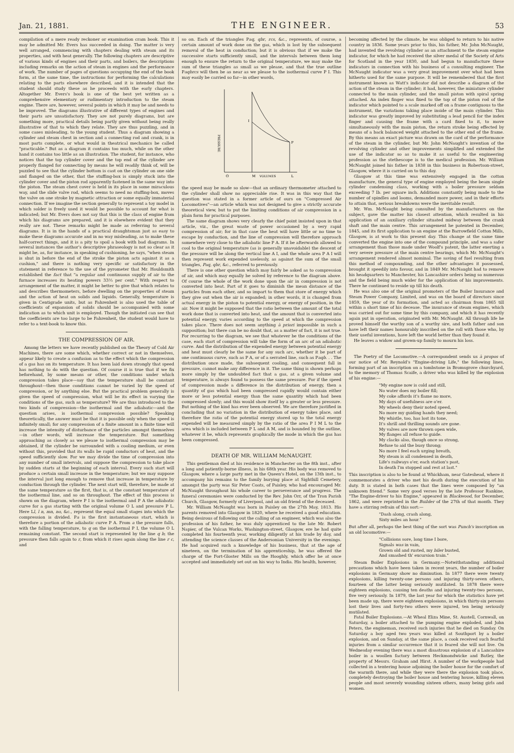Jan. 21, 1881. THE ENGINEER. 53
compilation of a mere ready reckoner or examination cram book. This it may be admitted Mr. Evers has succeeded in doing. The matter is very well arranged, commencing with chapters dealing with steam and its properties, and with heat generally. The following chapters are descriptive of various kinds of engines and their parts, and boilers, the descriptions including remarks on the action of steam in engines and the performance of work. The number of pages of questions occupying the end of the book form, at the same time, the instructions for performing the calculations relating to the parts elsewhere described, and it is intended that the student should study these as he proceeds with the early chapters. Altogether Mr. Evers's book is one of the best yet written as a comprehensive elementary or rudimentary introduction to the steam engine. There are, however, several points in which it may be and needs to be improved. The diagrams illustrative of different types of engines and their parts are unsatisfactory. They are not purely diagrams, but are something more, practical details being partly given without being really illustrative of that to which they relate. They are thus puzzling, and in some cases misleading, to the young student. Thus a diagram showing a cylinder and steam chest in section and a connecting rod and crank, is in most parts complete, or what would in theatrical mechanics be called "practicable." But as a diagram it contains too much, while on the other hand it contains too little as an illustration. The student, for instance, who notices that the top cylinder cover and the top end of the cylinder are properly flanged for connecting by means he will readily think of, will be puzzled to see that the cylinder bottom is cast on the cylinder on one side and flanged on the other, that the stuffing-box is simply stuck into the cylinder cover and the piston rod apparently fastened in the same way into the piston. The steam chest cover is held in its place in some miraculous way, and the slide valve rod, which seems to need no stuffing-box, moves the valve on one stroke by magnetic attraction or some equally immaterial connection. If we imagine the section generally to represent a toy model in which solder is freely used it would be possible to account for what is indicated; but Mr. Evers does not say that this is the class of engine from which his diagrams are prepared, and it is elsewhere evident that they really are not. These remarks might be made as referring to several diagrams. It is in the hands of a practical draughtsman just as easy to make these diagrams accurate and in no way misleading, as to make these half-correct things, and it is a pity to spoil a book with bad diagrams. In several instances the author's descriptive phraseology is not so clear as it might be, as, for instance, in speaking of cushioning, he says, "when steam is shut in before the end of the stroke the piston acts against it as a cushion," and there is nothing very specific or satisfactory in the statement in reference to the use of the pyrometer that Mr. Houldsmith established the fact that "a regular and continuous supply of air to the furnace increases its heating powers 33⅓ per cent." With respect to arrangement of the matter, it might be better to give that which relates to and describes thermometers, before dwelling on the properties of steam and the action of heat on solids and liquids. Generally, temperature is given in Centigrade units, but as Fahrenheit is also used the table of coefficients of expansion of solids should be accompanied with some indication as to which unit is employed. Though the initiated can see that the coefficients are too large to be Fahrenheit, the student would have to refer to a text-book to know this.
THE COMPRESSION OF AIR.
Among the letters we have recently published on the Theory of Cold Air Machines, there are some which, whether correct or not in themselves, appear likely to create a confusion as to the effect which the compression of a gas has on its temperature. It has been laid down strongly that speed has nothing to do with the question. Of course it is true that if we fix beforehand, by some means or other, the conditions under which compression takes place—say that the temperature shall be constant throughout—then those conditions cannot be varied by the speed of compression, or by anything else. But the practical problem generally is given the speed of compression, what will be its effect in varying the conditions of the gas, such as temperature? We are thus introduced to the two kinds of compression—the isothermal and the adiabatic—and the question arises, is isothermal compression possible? Speaking theoretically, the answer must be that it is possible only when the speed is infinitely small; for any compression of a finite amount in a finite time will increase the intensity of disturbance of the particles amongst themselves—in other words, will increase the temperature. But something approaching as closely as we please to isothermal compression may be obtained, if the cylinder be surrounded with a cooling medium, or even without this, provided that its walls be rapid conductors of heat, and the speed sufficiently slow. For we may divide the time of compression into any number of small intervals, and suppose the compression to take place by sudden starts at the beginning of each interval. Every such start will produce a certain small increase in the temperature; but we may suppose the interval just long enough to remove that increase in temperature by conduction through the cylinder. The next start will, therefore, be made at the same temperature as the first, that is, at the constant temperature of the isothermal line, and so on throughout. The effect of this process is shown on the diagram, where P I is the isothermal and P A the adiabatic curve for a gas starting with the original volume O L and pressure P L. Here Ll, l n, mn, no, &c., represent the equal small stages into which the compression is divided. Pa is the first instantaneous start, which is therefore a portion of the adiabatic curve P A. From a the pressure falls, with the falling temperature, to q on the isothermal P I, the volume O L remaining constant. The second start is represented by the line q b; the pressure then falls again to r, from which it rises again along the line r c, and
so on. Each of the triangles Paq, qbr, rcs, &c., represents, of course, a certain amount of work done on the gas, which is lost by the subsequent removal of the heat in conduction; but it is obvious that if we make the successive starts sufficiently small, and the intervals between them long enough to ensure the return to the original temperature, we may make the sum of these triangles as small as we please, and that the true outline Paqbrcs will then be as near as we please to the isothermal curve P I. This may easily be carried so far—in other words,
O
M
VOLUMES
L
PRESSURE
P
I
the speed may be made so slow—that an ordinary thermometer attached to the cylinder shall show no appreciable rise. It was in this way that the question was stated in a former article of ours on "Compressed Air Locomotives"—an article which was not designed to give a strictly accurate theoretical view, but to put the limiting conditions of air compression in a plain form for practical purposes.
The same diagram shows very clearly the chief point insisted upon in that article, viz., the great waste of power occasioned by a very rapid compression of air; for in that case the heat will have little or no time to escape by conduction, and the line of compression will therefore approach somewhere very close to the adiabatic line P A. If it be afterwards allowed to cool to the original temperature (as is generally unavoidable) the descent of the pressure will be along the vertical line A I, and the whole area P A I will then represent work expended uselessly, as against the sum of the small triangles, Paq, qbr, &c., referred to previously.
There is one other question which may fairly be asked as to compression of air, and which may equally be solved by reference to the diagram above. Of course the whole of the work done upon the air in compression is not converted into heat. Part of it goes to diminish the mean distance of the particles from each other, and so impart to them that store of energy which they give out when the air is expanded; in other words, it is changed from actual energy in the piston to potential energy, or energy of position, in the air. Now it might be supposed that the ratio between the amount of the total work done that is converted into heat, and the amount that is converted into potential energy, varies according to the speed at which the compression takes place. There does not seem anything à priori impossible in such a supposition; but there can be no doubt that, as a matter of fact, it is not true. For recurring to the diagram, we see that whatever be the conditions of the case, each start of compression will take the form of an arc of an adiabatic curve. And the distribution of the expended energy between potential energy and heat must clearly be the same for any such arc, whether it be part of one continuous curve, such as P A, or of a serrated line, such as Paqb. . . The distribution once made, the subsequent cooling, and consequent fall in pressure, cannot make any difference in it. The same thing is shown perhaps more simply by the undoubted fact that a gas, at a given volume and temperature, is always found to possess the same pressure. For if the speed of compression made a difference in the distribution of energy, then a quantity of gas which had been compressed rapidly would contain either more or less potential energy than the same quantity which had been compressed slowly; and this would show itself by a greater or less pressure. But nothing of the kind has ever been observed. We are therefore justified in concluding that no variation in the distribution of energy takes place, and therefore the ratio of the potential energy stored up to the total energy expended will be measured simply by the ratio of the area P I M L to the area which is included between P L and A M, and is bounded by the outline, whatever it be, which represents graphically the mode in which the gas has been compressed.
DEATH OF MR. WILLIAM McNAUGHT.
This gentleman died at his residence in Manchester on the 8th inst., after a long and patiently-borne illness, in his 68th year. His body was removed to Glasgow, where a large party met in the Queen's Hotel, on the 13th inst., to accompany his remains to the family burying place at Sighthill Cemetery, amongst the party was Sir Peter Coats, of Paisley, who had encouraged Mr. McNaught throughout his whole career to perseverance and progress. The funeral ceremonies were conducted by the Rev. John Orr, of the Tron Parish Church, Glasgow, formerly of Liverpool, and an old friend of the deceased.
Mr. William McNaught was born in Paisley on the 27th May, 1813. His parents removed into Glasgow in 1820, where he received a good education. Being desirous of following out the calling of an engineer, which was also the profession of his father, he was duly apprenticed to the late Mr. Robert Napier, of the Vulcan Works, Washington-street, Glasgow, ere he had quite completed his fourteenth year, working diligently at his trade by day, and attending the science classes of the Andersonian University in the evenings. He had acquired such a knowledge of his business, that at the age of nineteen, on the termination of his apprenticeship, he was offered the charge of the Fort-Gloster Mills on the Hooghly, which offer he at once accepted and immediately set out on his way to India. His health, however,
becoming affected by the climate, he was obliged to return to his native country in 1836. Some years prior to this, his father, Mr. John McNaught, had invented the revolving cylinder as an attachment to the steam engine indicator, for which he had received the silver medal of the Society of Arts for Scotland in the year 1830, and had begun to manufacture these indicators in connection with his business of a consulting engineer. The McNaught indicator was a very great improvement over what had been hitherto used for the same purpose. It will be remembered that the first instrument known as Watt's indicator did not describe a diagram of the action of the steam in the cylinder; it had, however, the miniature cylinder connected to the main cylinder, and the small piston with spiral spring attached. An index finger was fixed to the top of the piston rod of the indicator which pointed to a scale marked off on a frame contiguous to the instrument, the variations taking place inside of the main cylinder. This indicator was greatly improved by substituting a lead pencil for the index finger and causing the frame with a card fixed to it, to move simultaneously with the main piston, the return stroke being effected by means of a back balanced weight attached to the other end of the frame. By this means an exact picture was drawn on the card of the performance of the steam in the cylinder, but Mr. John McNaught's invention of the revolving cylinder and other improvements simplified and extended the use of the indicator so as to make it as useful to the engineering profession as the stethescope is to the medical profession. Mr. William McNaught joined his father in 1838 in this business in Robertson-street, Glasgow, where it is carried on to this day.
Glasgow at this time was extensively engaged in the cotton manufacture, the general type of engine employed being the beam single cylinder condensing class, working with a boiler pressure seldom exceeding 7 lb. per square inch. Additions constantly being made to the number of spindles and looms, demanded more power, and in their efforts to attain that, serious breakdowns were the inevitable result.
Mr. Wm. McNaught being consulted by the manufacturers on the subject, gave the matter his closest attention, which resulted in his application of an auxiliary cylinder situated midway between the crank shaft and the main centre. This arrangement he patented in December, 1845, and its first application to an engine at the Barrowfield Cotton Mills, Glasgow, is at work to this present day. This change at the same time converted the engine into one of the compound principle, and was a safer arrangement than those made under Woolf's patent, the latter exerting a very severe pressure at the main centre bearings, which Mr. McNaught's arrangement rendered almost nominal. The saving of fuel resulting from this method of compounding, and the other advantages it possessed, brought it speedily into favour, and in 1849 Mr. McNaught had to remove his headquarters to Manchester, his Lancashire orders being so numerous and the field being much wider for the application of his improvements. There he continued to reside up till his death.
He was also one of the original promoters of the Boiler Insurance and Steam Power Company, Limited, and was on the board of directors since 1859, the year of its formation, and acted as chairman from 1865 till within a short time of his decease. The insurance of steam engines, which was carried out for some time by this company, and which it has recently again put in operation, originated with Mr. McNaught. All through life he proved himself the worthy son of a worthy sire, and both father and son have left their names honourably inscribed on the roll with those who, by their useful inventions, have left the world better than they found it.
He leaves a widow and grown-up family to mourn his loss.
The Poetry of the Locomotive.—A correspondent sends us à propos of our notice of Mr. Reynold's "Engine-driving Life," the following lines, forming part of an inscription on a tombstone in Bromsgrove churchyard, to the memory of Thomas Scaife, a driver who was killed by the explosion of his engine:—
"My engine now is cold and still,
No water does my boiler fill;
My coke affords it's flame no more,
My days of usefulness are o'er.
My wheels deny their noted speed,
No more my guiding hands they need;
My whistle, too, has lost its tone,
It's shrill and thrilling sounds are gone.
My valves are now thrown open wide,
My flanges all refuse to guide.
My clacks also, though once so strong,
Refuse to aid the busy throng;
No more I feel each urging breath,
My steam is all condensed in death,
Life's railways o'er, each station's past,
In death I'm stopped and rest at last."
This inscription is also to be found at Whickham, near Gateshead, where it commemorates a driver who met his death during the execution of his duty. It is stated in both cases that the lines were composed by "an unknown friend." Some very good verses by the late Professor Rankine, "The Engine-driver to his Engine," appeared in Blackwood, for December, 1862, and were reprinted in the Builder of the 27th of that month. They have a stirring refrain of this sort:—
"Dash along, crash along,
Sixty miles an hour."
But after all, perhaps the best thing of the sort was Punch's inscription on an old locomotive:—
"Collisions sore, long time I bore,
Signals was in vain,
Grown old and rusted, my biler busted,
And smashed th' excursion train."
Steam Boiler Explosions in Germany.—Notwithstanding additional precautions which have been taken in recent years, the number of boiler explosions in Germany show no diminution. In 1877 there were twenty explosions, killing twenty-one persons and injuring thirty-seven others, fourteen of the latter being seriously mutilated. In 1878 there were eighteen explosions, causing ten deaths and injuring twenty-two persons, five very seriously. In 1879, the last year for which the statistics have yet been made up, there were eighteen explosions, in which thirty-six persons lost their lives and forty-two others were injured, ten being seriously mutilated.
Fatal Boiler Explosions.—At Wheal Eliza Mine, St. Austell, Cornwall, on Saturday, a boiler attached to the pumping engine exploded, and John Peters, the engineman, received such injuries that he died on Sunday. On Saturday a boy aged two years was killed at Southport by a boiler explosion, and on Sunday, at the same place, a cook received such fearful injuries from a similar occurrence that it is feared she will not live. On Wednesday evening there was a most disastrous explosion of a Lancashire boiler in a woollen factory between Heckmondwicke and Batley, the property of Messrs. Graham and Hirst. A number of the workpeople had collected in a tentering house adjoining the boiler house for the comfort of the warmth there, and while they were there the explosion took place, completely destroying the boiler house and tentering house, killing eleven people and most severely wounding sixteen others, many being girls and women.